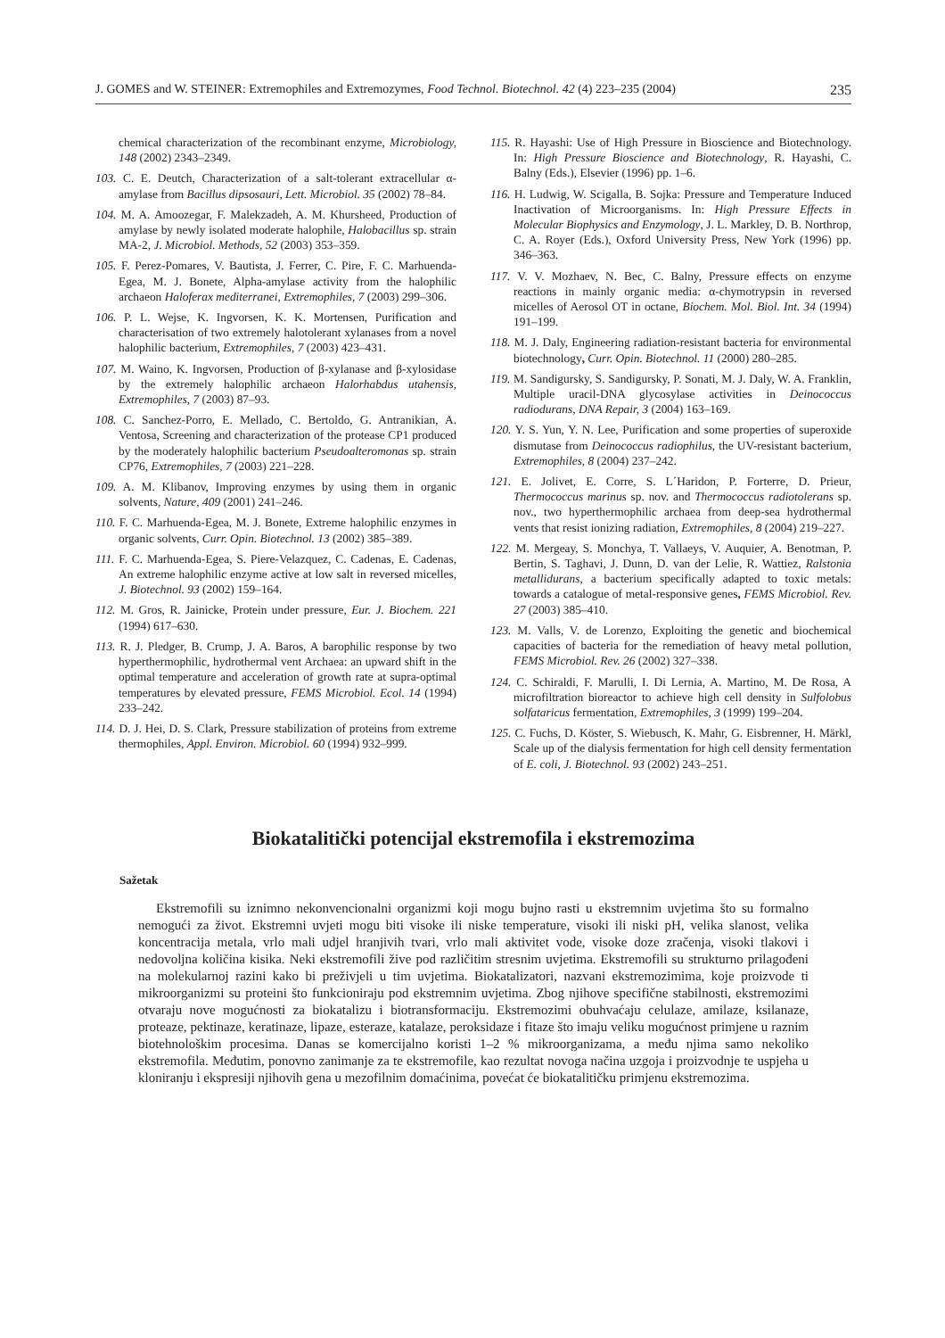J. GOMES and W. STEINER: Extremophiles and Extremozymes, Food Technol. Biotechnol. 42 (4) 223–235 (2004) 235
chemical characterization of the recombinant enzyme, Microbiology, 148 (2002) 2343–2349.
103. C. E. Deutch, Characterization of a salt-tolerant extracellular α-amylase from Bacillus dipsosauri, Lett. Microbiol. 35 (2002) 78–84.
104. M. A. Amoozegar, F. Malekzadeh, A. M. Khursheed, Production of amylase by newly isolated moderate halophile, Halobacillus sp. strain MA-2, J. Microbiol. Methods, 52 (2003) 353–359.
105. F. Perez-Pomares, V. Bautista, J. Ferrer, C. Pire, F. C. Marhuenda-Egea, M. J. Bonete, Alpha-amylase activity from the halophilic archaeon Haloferax mediterranei, Extremophiles, 7 (2003) 299–306.
106. P. L. Wejse, K. Ingvorsen, K. K. Mortensen, Purification and characterisation of two extremely halotolerant xylanases from a novel halophilic bacterium, Extremophiles, 7 (2003) 423–431.
107. M. Waino, K. Ingvorsen, Production of β-xylanase and β-xylosidase by the extremely halophilic archaeon Halorhabdus utahensis, Extremophiles, 7 (2003) 87–93.
108. C. Sanchez-Porro, E. Mellado, C. Bertoldo, G. Antranikian, A. Ventosa, Screening and characterization of the protease CP1 produced by the moderately halophilic bacterium Pseudoalteromonas sp. strain CP76, Extremophiles, 7 (2003) 221–228.
109. A. M. Klibanov, Improving enzymes by using them in organic solvents, Nature, 409 (2001) 241–246.
110. F. C. Marhuenda-Egea, M. J. Bonete, Extreme halophilic enzymes in organic solvents, Curr. Opin. Biotechnol. 13 (2002) 385–389.
111. F. C. Marhuenda-Egea, S. Piere-Velazquez, C. Cadenas, E. Cadenas, An extreme halophilic enzyme active at low salt in reversed micelles, J. Biotechnol. 93 (2002) 159–164.
112. M. Gros, R. Jainicke, Protein under pressure, Eur. J. Biochem. 221 (1994) 617–630.
113. R. J. Pledger, B. Crump, J. A. Baros, A barophilic response by two hyperthermophilic, hydrothermal vent Archaea: an upward shift in the optimal temperature and acceleration of growth rate at supra-optimal temperatures by elevated pressure, FEMS Microbiol. Ecol. 14 (1994) 233–242.
114. D. J. Hei, D. S. Clark, Pressure stabilization of proteins from extreme thermophiles, Appl. Environ. Microbiol. 60 (1994) 932–999.
115. R. Hayashi: Use of High Pressure in Bioscience and Biotechnology. In: High Pressure Bioscience and Biotechnology, R. Hayashi, C. Balny (Eds.), Elsevier (1996) pp. 1–6.
116. H. Ludwig, W. Scigalla, B. Sojka: Pressure and Temperature Induced Inactivation of Microorganisms. In: High Pressure Effects in Molecular Biophysics and Enzymology, J. L. Markley, D. B. Northrop, C. A. Royer (Eds.), Oxford University Press, New York (1996) pp. 346–363.
117. V. V. Mozhaev, N. Bec, C. Balny, Pressure effects on enzyme reactions in mainly organic media: α-chymotrypsin in reversed micelles of Aerosol OT in octane, Biochem. Mol. Biol. Int. 34 (1994) 191–199.
118. M. J. Daly, Engineering radiation-resistant bacteria for environmental biotechnology, Curr. Opin. Biotechnol. 11 (2000) 280–285.
119. M. Sandigursky, S. Sandigursky, P. Sonati, M. J. Daly, W. A. Franklin, Multiple uracil-DNA glycosylase activities in Deinococcus radiodurans, DNA Repair, 3 (2004) 163–169.
120. Y. S. Yun, Y. N. Lee, Purification and some properties of superoxide dismutase from Deinococcus radiophilus, the UV-resistant bacterium, Extremophiles, 8 (2004) 237–242.
121. E. Jolivet, E. Corre, S. L´Haridon, P. Forterre, D. Prieur, Thermococcus marinus sp. nov. and Thermococcus radiotolerans sp. nov., two hyperthermophilic archaea from deep-sea hydrothermal vents that resist ionizing radiation, Extremophiles, 8 (2004) 219–227.
122. M. Mergeay, S. Monchya, T. Vallaeys, V. Auquier, A. Benotman, P. Bertin, S. Taghavi, J. Dunn, D. van der Lelie, R. Wattiez, Ralstonia metallidurans, a bacterium specifically adapted to toxic metals: towards a catalogue of metal-responsive genes, FEMS Microbiol. Rev. 27 (2003) 385–410.
123. M. Valls, V. de Lorenzo, Exploiting the genetic and biochemical capacities of bacteria for the remediation of heavy metal pollution, FEMS Microbiol. Rev. 26 (2002) 327–338.
124. C. Schiraldi, F. Marulli, I. Di Lernia, A. Martino, M. De Rosa, A microfiltration bioreactor to achieve high cell density in Sulfolobus solfataricus fermentation, Extremophiles, 3 (1999) 199–204.
125. C. Fuchs, D. Köster, S. Wiebusch, K. Mahr, G. Eisbrenner, H. Märkl, Scale up of the dialysis fermentation for high cell density fermentation of E. coli, J. Biotechnol. 93 (2002) 243–251.
Biokatalitički potencijal ekstremofila i ekstremozima
Sažetak
Ekstremofili su iznimno nekonvencionalni organizmi koji mogu bujno rasti u ekstremnim uvjetima što su formalno nemogući za život. Ekstremni uvjeti mogu biti visoke ili niske temperature, visoki ili niski pH, velika slanost, velika koncentracija metala, vrlo mali udjel hranjivih tvari, vrlo mali aktivitet vode, visoke doze zračenja, visoki tlakovi i nedovoljna količina kisika. Neki ekstremofili žive pod različitim stresnim uvjetima. Ekstremofili su strukturno prilagođeni na molekularnoj razini kako bi preživjeli u tim uvjetima. Biokatalizatori, nazvani ekstremozimima, koje proizvode ti mikroorganizmi su proteini što funkcioniraju pod ekstremnim uvjetima. Zbog njihove specifične stabilnosti, ekstremozimi otvaraju nove mogućnosti za biokatalizu i biotransformaciju. Ekstremozimi obuhvaćaju celulaze, amilaze, ksilanaze, proteaze, pektinaze, keratinaze, lipaze, esteraze, katalaze, peroksidaze i fitaze što imaju veliku mogućnost primjene u raznim biotehnološkim procesima. Danas se komercijalno koristi 1–2 % mikroorganizama, a među njima samo nekoliko ekstremofila. Međutim, ponovno zanimanje za te ekstremofile, kao rezultat novoga načina uzgoja i proizvodnje te uspjeha u kloniranju i ekspresiji njihovih gena u mezofilnim domaćinima, povećat će biokatalitičku primjenu ekstremozima.